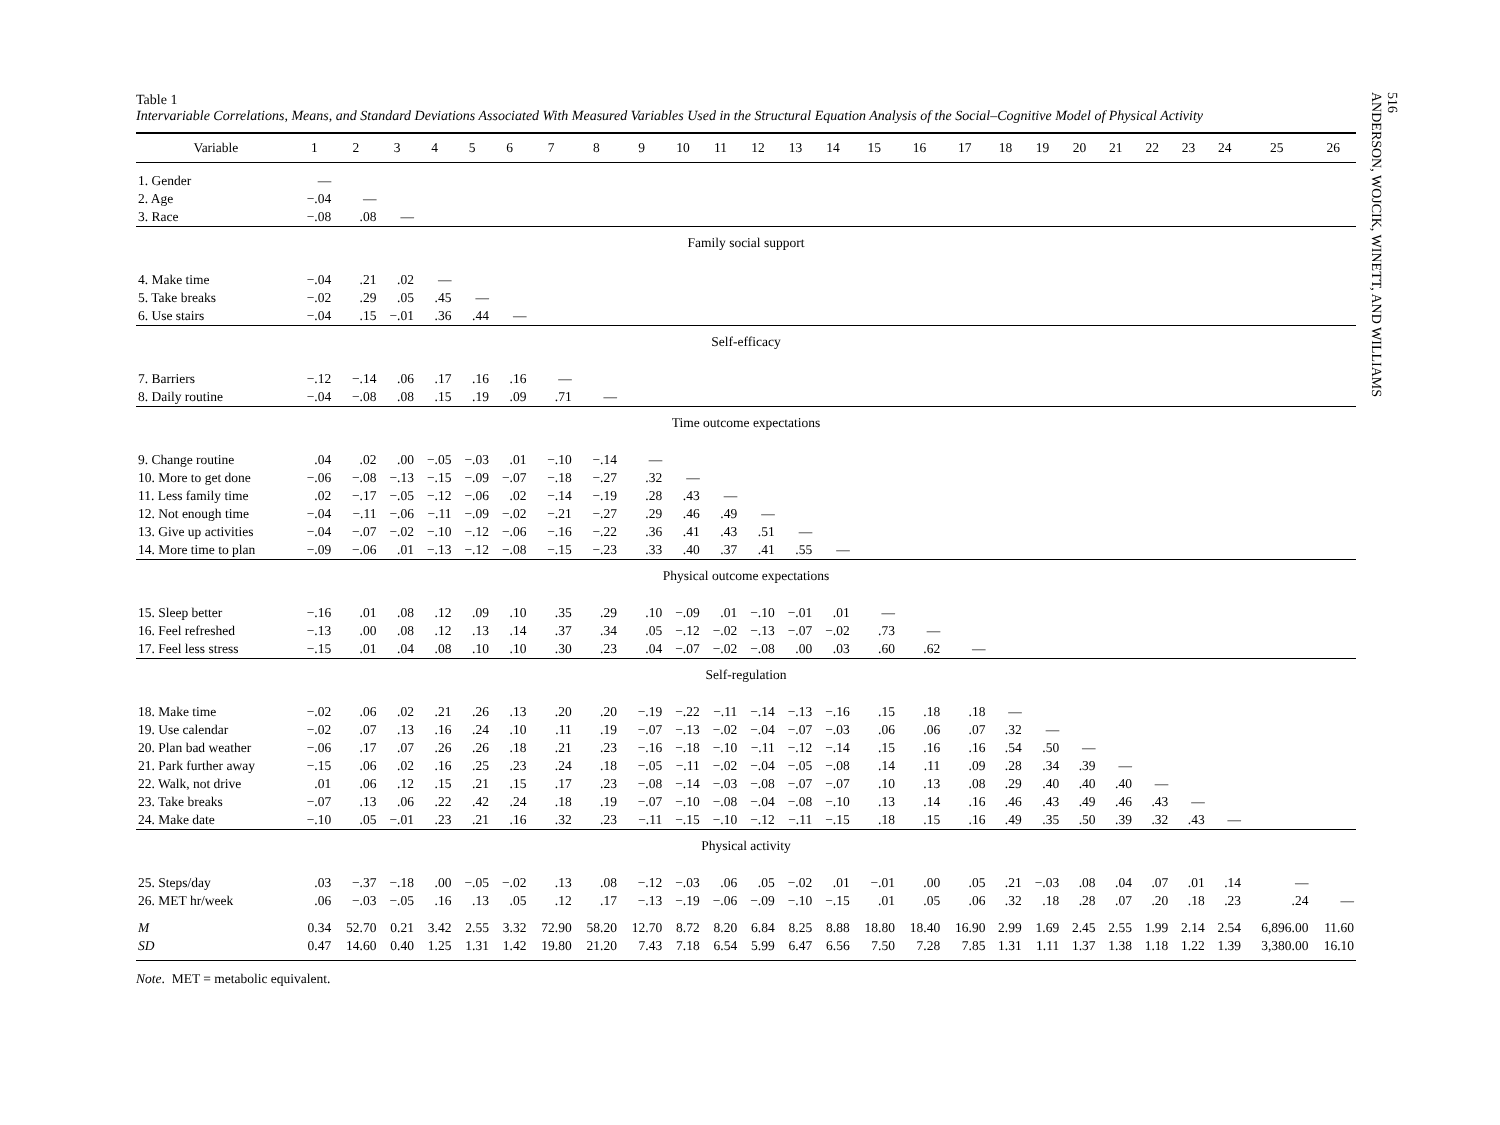516
ANDERSON, WOJCIK, WINETT, AND WILLIAMS
Table 1
Intervariable Correlations, Means, and Standard Deviations Associated With Measured Variables Used in the Structural Equation Analysis of the Social–Cognitive Model of Physical Activity
| Variable | 1 | 2 | 3 | 4 | 5 | 6 | 7 | 8 | 9 | 10 | 11 | 12 | 13 | 14 | 15 | 16 | 17 | 18 | 19 | 20 | 21 | 22 | 23 | 24 | 25 | 26 |
| --- | --- | --- | --- | --- | --- | --- | --- | --- | --- | --- | --- | --- | --- | --- | --- | --- | --- | --- | --- | --- | --- | --- | --- | --- | --- | --- |
| 1. Gender | — | | | | | | | | | | | | | | | | | | | | | | | | | |
| 2. Age | −.04 | — | | | | | | | | | | | | | | | | | | | | | | | | |
| 3. Race | −.08 | .08 | — | | | | | | | | | | | | | | | | | | | | | | | |
| Family social support | | | | | | | | | | | | | | | | | | | | | | | | | | |
| 4. Make time | −.04 | .21 | .02 | — | | | | | | | | | | | | | | | | | | | | | | |
| 5. Take breaks | −.02 | .29 | .05 | .45 | — | | | | | | | | | | | | | | | | | | | | | |
| 6. Use stairs | −.04 | .15 | −.01 | .36 | .44 | — | | | | | | | | | | | | | | | | | | | | |
| Self-efficacy | | | | | | | | | | | | | | | | | | | | | | | | | | |
| 7. Barriers | −.12 | −.14 | .06 | .17 | .16 | .16 | — | | | | | | | | | | | | | | | | | | | |
| 8. Daily routine | −.04 | −.08 | .08 | .15 | .19 | .09 | .71 | — | | | | | | | | | | | | | | | | | | |
| Time outcome expectations | | | | | | | | | | | | | | | | | | | | | | | | | | |
| 9. Change routine | .04 | .02 | .00 | −.05 | −.03 | .01 | −.10 | −.14 | — | | | | | | | | | | | | | | | | | |
| 10. More to get done | −.06 | −.08 | −.13 | −.15 | −.09 | −.07 | −.18 | −.27 | .32 | — | | | | | | | | | | | | | | | | |
| 11. Less family time | .02 | −.17 | −.05 | −.12 | −.06 | .02 | −.14 | −.19 | .28 | .43 | — | | | | | | | | | | | | | | | |
| 12. Not enough time | −.04 | −.11 | −.06 | −.11 | −.09 | −.02 | −.21 | −.27 | .29 | .46 | .49 | — | | | | | | | | | | | | | | |
| 13. Give up activities | −.04 | −.07 | −.02 | −.10 | −.12 | −.06 | −.16 | −.22 | .36 | .41 | .43 | .51 | — | | | | | | | | | | | | | |
| 14. More time to plan | −.09 | −.06 | .01 | −.13 | −.12 | −.08 | −.15 | −.23 | .33 | .40 | .37 | .41 | .55 | — | | | | | | | | | | | | |
| Physical outcome expectations | | | | | | | | | | | | | | | | | | | | | | | | | | |
| 15. Sleep better | −.16 | .01 | .08 | .12 | .09 | .10 | .35 | .29 | .10 | −.09 | .01 | −.10 | −.01 | .01 | — | | | | | | | | | | | |
| 16. Feel refreshed | −.13 | .00 | .08 | .12 | .13 | .14 | .37 | .34 | .05 | −.12 | −.02 | −.13 | −.07 | −.02 | .73 | — | | | | | | | | | | |
| 17. Feel less stress | −.15 | .01 | .04 | .08 | .10 | .10 | .30 | .23 | .04 | −.07 | −.02 | −.08 | .00 | .03 | .60 | .62 | — | | | | | | | | | |
| Self-regulation | | | | | | | | | | | | | | | | | | | | | | | | | | |
| 18. Make time | −.02 | .06 | .02 | .21 | .26 | .13 | .20 | .20 | −.19 | −.22 | −.11 | −.14 | −.13 | −.16 | .15 | .18 | .18 | — | | | | | | | | |
| 19. Use calendar | −.02 | .07 | .13 | .16 | .24 | .10 | .11 | .19 | −.07 | −.13 | −.02 | −.04 | −.07 | −.03 | .06 | .06 | .07 | .32 | — | | | | | | | |
| 20. Plan bad weather | −.06 | .17 | .07 | .26 | .26 | .18 | .21 | .23 | −.16 | −.18 | −.10 | −.11 | −.12 | −.14 | .15 | .16 | .16 | .54 | .50 | — | | | | | | |
| 21. Park further away | −.15 | .06 | .02 | .16 | .25 | .23 | .24 | .18 | −.05 | −.11 | −.02 | −.04 | −.05 | −.08 | .14 | .11 | .09 | .28 | .34 | .39 | — | | | | | |
| 22. Walk, not drive | .01 | .06 | .12 | .15 | .21 | .15 | .17 | .23 | −.08 | −.14 | −.03 | −.08 | −.07 | −.07 | .10 | .13 | .08 | .29 | .40 | .40 | .40 | — | | | | |
| 23. Take breaks | −.07 | .13 | .06 | .22 | .42 | .24 | .18 | .19 | −.07 | −.10 | −.08 | −.04 | −.08 | −.10 | .13 | .14 | .16 | .46 | .43 | .49 | .46 | .43 | — | | | |
| 24. Make date | −.10 | .05 | −.01 | .23 | .21 | .16 | .32 | .23 | −.11 | −.15 | −.10 | −.12 | −.11 | −.15 | .18 | .15 | .16 | .49 | .35 | .50 | .39 | .32 | .43 | — | | |
| Physical activity | | | | | | | | | | | | | | | | | | | | | | | | | | |
| 25. Steps/day | .03 | −.37 | −.18 | .00 | −.05 | −.02 | .13 | .08 | −.12 | −.03 | .06 | .05 | −.02 | .01 | −.01 | .00 | .05 | .21 | −.03 | .08 | .04 | .07 | .01 | .14 | — | |
| 26. MET hr/week | .06 | −.03 | −.05 | .16 | .13 | .05 | .12 | .17 | −.13 | −.19 | −.06 | −.09 | −.10 | −.15 | .01 | .05 | .06 | .32 | .18 | .28 | .07 | .20 | .18 | .23 | .24 | — |
| M | 0.34 | 52.70 | 0.21 | 3.42 | 2.55 | 3.32 | 72.90 | 58.20 | 12.70 | 8.72 | 8.20 | 6.84 | 8.25 | 8.88 | 18.80 | 18.40 | 16.90 | 2.99 | 1.69 | 2.45 | 2.55 | 1.99 | 2.14 | 2.54 | 6,896.00 | 11.60 |
| SD | 0.47 | 14.60 | 0.40 | 1.25 | 1.31 | 1.42 | 19.80 | 21.20 | 7.43 | 7.18 | 6.54 | 5.99 | 6.47 | 6.56 | 7.50 | 7.28 | 7.85 | 1.31 | 1.11 | 1.37 | 1.38 | 1.18 | 1.22 | 1.39 | 3,380.00 | 16.10 |
Note. MET = metabolic equivalent.